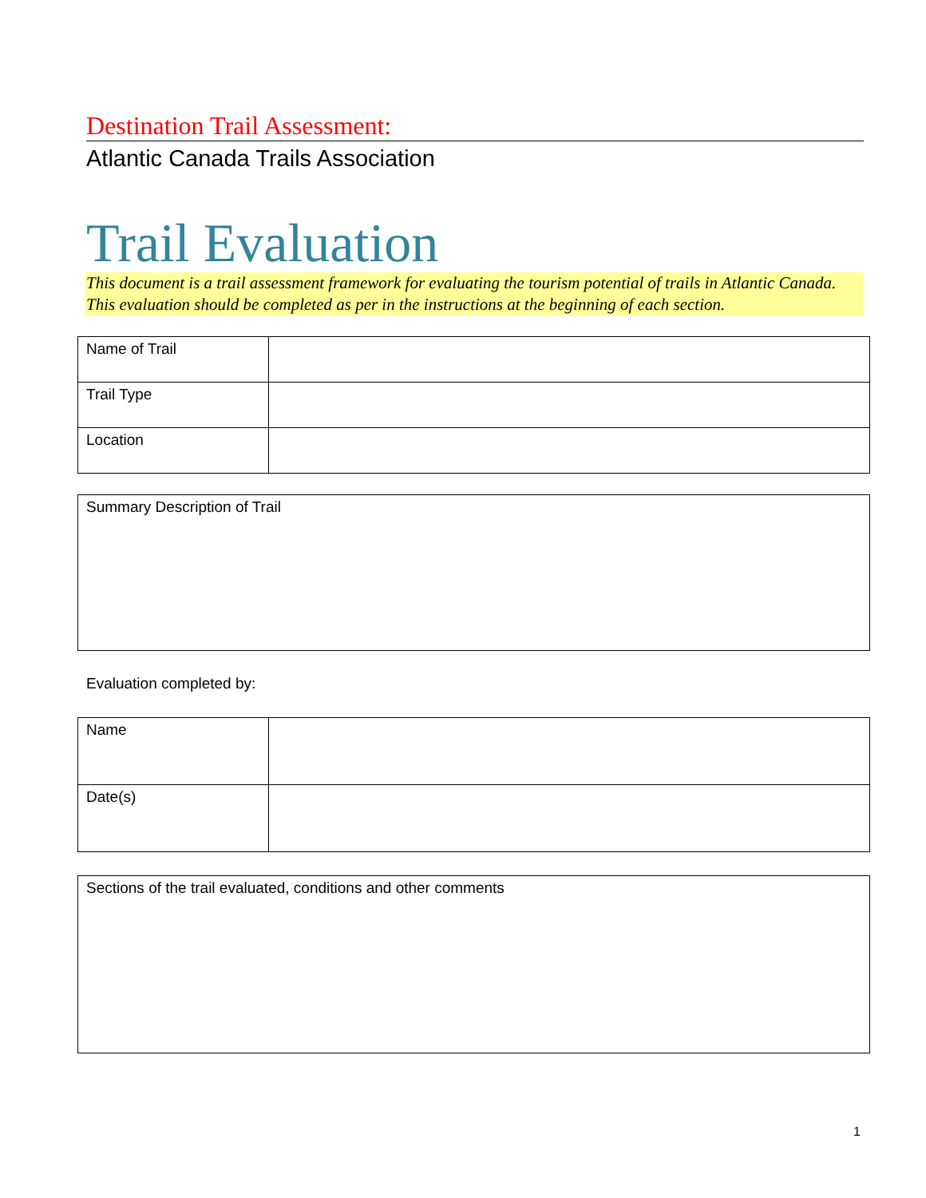Destination Trail Assessment:
Atlantic Canada Trails Association
Trail Evaluation
This document is a trail assessment framework for evaluating the tourism potential of trails in Atlantic Canada. This evaluation should be completed as per in the instructions at the beginning of each section.
| Name of Trail | |
| Trail Type | |
| Location | |
| Summary Description of Trail |
Evaluation completed by:
| Name | |
| Date(s) | |
| Sections of the trail evaluated, conditions and other comments |
1